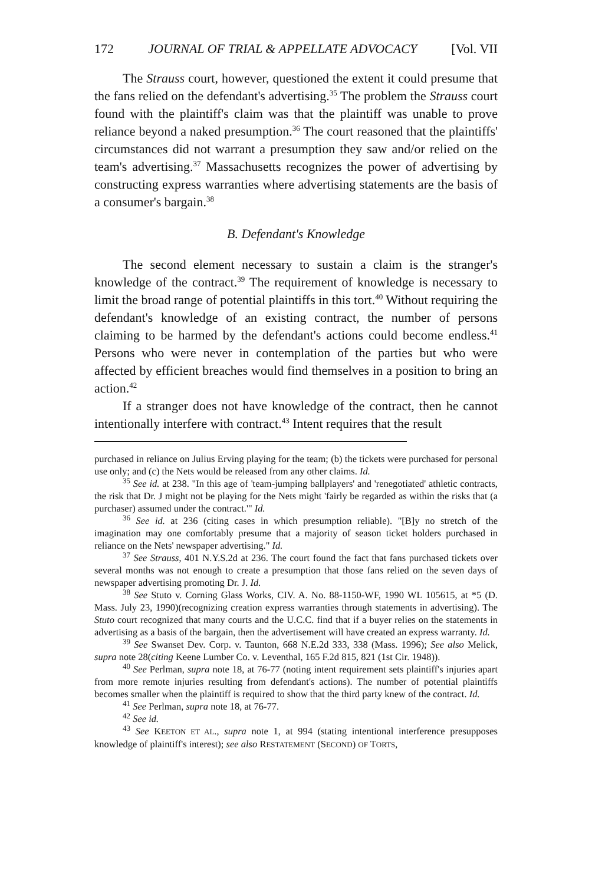172 JOURNAL OF TRIAL & APPELLATE ADVOCACY [Vol. VII
The Strauss court, however, questioned the extent it could presume that the fans relied on the defendant's advertising.<sup>35</sup> The problem the Strauss court found with the plaintiff's claim was that the plaintiff was unable to prove reliance beyond a naked presumption.<sup>36</sup> The court reasoned that the plaintiffs' circumstances did not warrant a presumption they saw and/or relied on the team's advertising.<sup>37</sup> Massachusetts recognizes the power of advertising by constructing express warranties where advertising statements are the basis of a consumer's bargain.<sup>38</sup>
B. Defendant's Knowledge
The second element necessary to sustain a claim is the stranger's knowledge of the contract.<sup>39</sup> The requirement of knowledge is necessary to limit the broad range of potential plaintiffs in this tort.<sup>40</sup> Without requiring the defendant's knowledge of an existing contract, the number of persons claiming to be harmed by the defendant's actions could become endless.<sup>41</sup> Persons who were never in contemplation of the parties but who were affected by efficient breaches would find themselves in a position to bring an action.<sup>42</sup>
If a stranger does not have knowledge of the contract, then he cannot intentionally interfere with contract.<sup>43</sup> Intent requires that the result
purchased in reliance on Julius Erving playing for the team; (b) the tickets were purchased for personal use only; and (c) the Nets would be released from any other claims. Id.
<sup>35</sup> See id. at 238. "In this age of 'team-jumping ballplayers' and 'renegotiated' athletic contracts, the risk that Dr. J might not be playing for the Nets might 'fairly be regarded as within the risks that (a purchaser) assumed under the contract.'" Id.
<sup>36</sup> See id. at 236 (citing cases in which presumption reliable). "[B]y no stretch of the imagination may one comfortably presume that a majority of season ticket holders purchased in reliance on the Nets' newspaper advertising." Id.
<sup>37</sup> See Strauss, 401 N.Y.S.2d at 236. The court found the fact that fans purchased tickets over several months was not enough to create a presumption that those fans relied on the seven days of newspaper advertising promoting Dr. J. Id.
<sup>38</sup> See Stuto v. Corning Glass Works, CIV. A. No. 88-1150-WF, 1990 WL 105615, at *5 (D. Mass. July 23, 1990)(recognizing creation express warranties through statements in advertising). The Stuto court recognized that many courts and the U.C.C. find that if a buyer relies on the statements in advertising as a basis of the bargain, then the advertisement will have created an express warranty. Id.
<sup>39</sup> See Swanset Dev. Corp. v. Taunton, 668 N.E.2d 333, 338 (Mass. 1996); See also Melick, supra note 28(citing Keene Lumber Co. v. Leventhal, 165 F.2d 815, 821 (1st Cir. 1948)).
<sup>40</sup> See Perlman, supra note 18, at 76-77 (noting intent requirement sets plaintiff's injuries apart from more remote injuries resulting from defendant's actions). The number of potential plaintiffs becomes smaller when the plaintiff is required to show that the third party knew of the contract. Id.
<sup>41</sup> See Perlman, supra note 18, at 76-77.
<sup>42</sup> See id.
<sup>43</sup> See KEETON ET AL., supra note 1, at 994 (stating intentional interference presupposes knowledge of plaintiff's interest); see also RESTATEMENT (SECOND) OF TORTS,